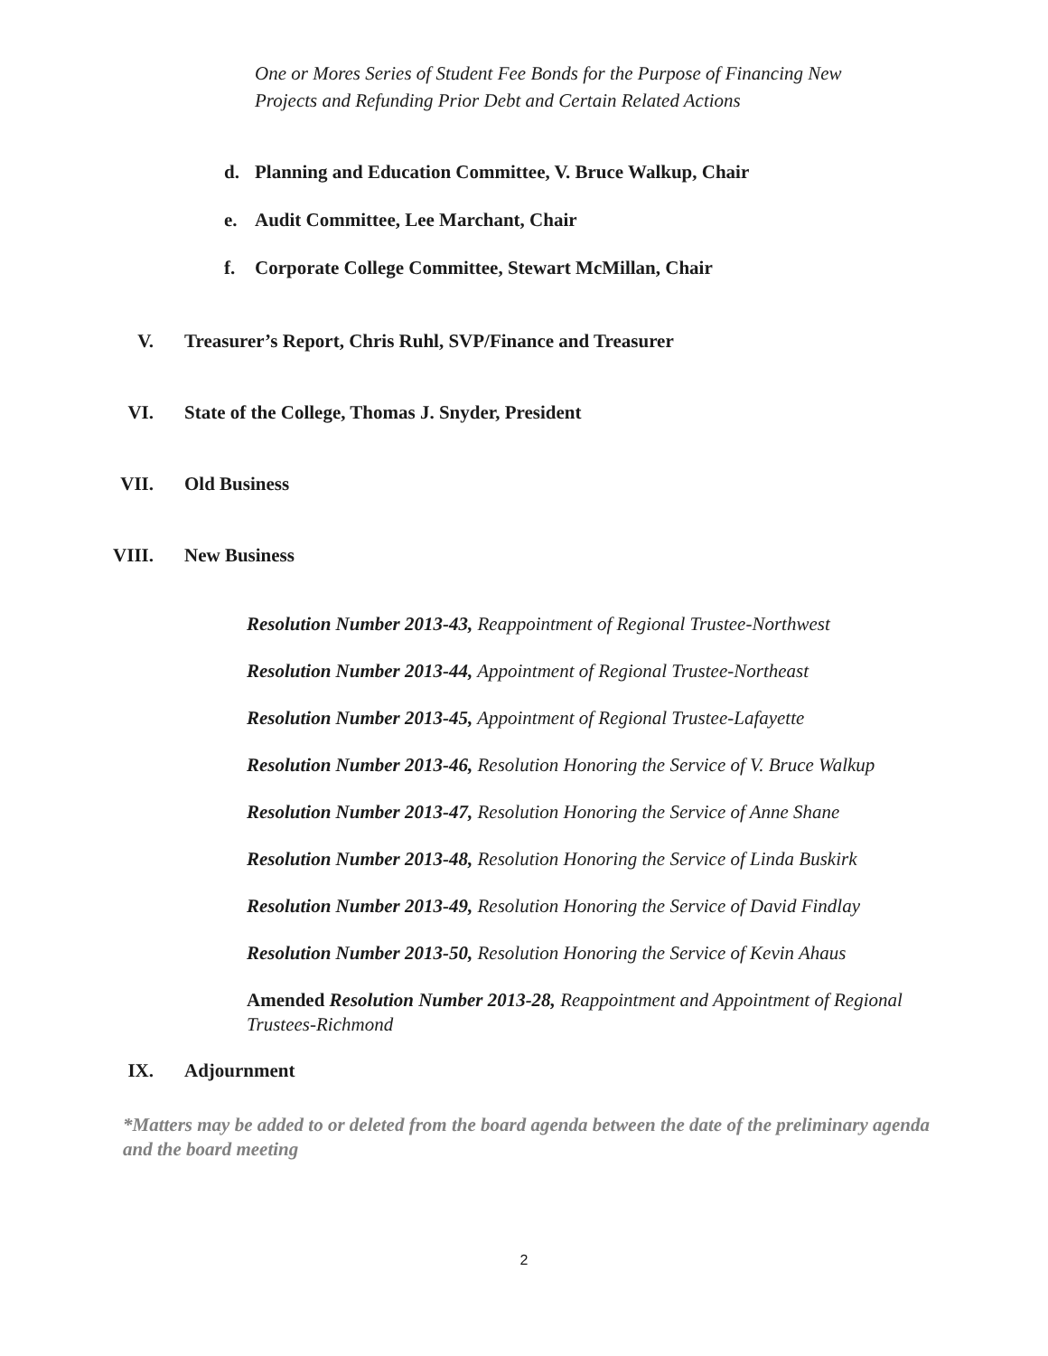One or Mores Series of Student Fee Bonds for the Purpose of Financing New Projects and Refunding Prior Debt and Certain Related Actions
d. Planning and Education Committee, V. Bruce Walkup, Chair
e. Audit Committee, Lee Marchant, Chair
f. Corporate College Committee, Stewart McMillan, Chair
V. Treasurer’s Report, Chris Ruhl, SVP/Finance and Treasurer
VI. State of the College, Thomas J. Snyder, President
VII. Old Business
VIII. New Business
Resolution Number 2013-43, Reappointment of Regional Trustee-Northwest
Resolution Number 2013-44, Appointment of Regional Trustee-Northeast
Resolution Number 2013-45, Appointment of Regional Trustee-Lafayette
Resolution Number 2013-46, Resolution Honoring the Service of V. Bruce Walkup
Resolution Number 2013-47, Resolution Honoring the Service of Anne Shane
Resolution Number 2013-48, Resolution Honoring the Service of Linda Buskirk
Resolution Number 2013-49, Resolution Honoring the Service of David Findlay
Resolution Number 2013-50, Resolution Honoring the Service of Kevin Ahaus
Amended Resolution Number 2013-28, Reappointment and Appointment of Regional Trustees-Richmond
IX. Adjournment
*Matters may be added to or deleted from the board agenda between the date of the preliminary agenda and the board meeting
2